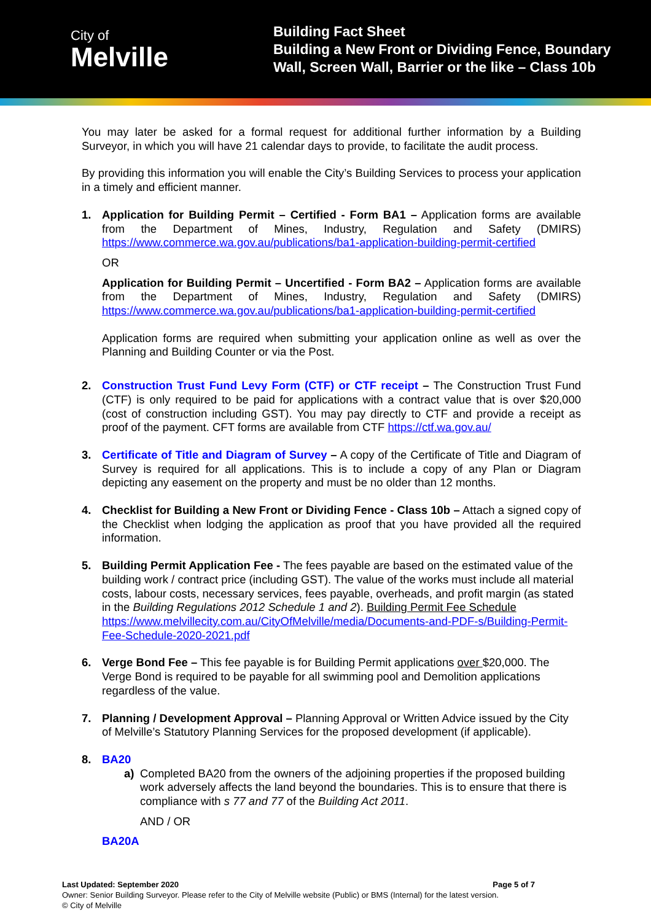City of
Melville
Building Fact Sheet
Building a New Front or Dividing Fence, Boundary
Wall, Screen Wall, Barrier or the like – Class 10b
You may later be asked for a formal request for additional further information by a Building Surveyor, in which you will have 21 calendar days to provide, to facilitate the audit process.
By providing this information you will enable the City’s Building Services to process your application in a timely and efficient manner.
1. Application for Building Permit – Certified - Form BA1 – Application forms are available from the Department of Mines, Industry, Regulation and Safety (DMIRS) https://www.commerce.wa.gov.au/publications/ba1-application-building-permit-certified
OR
Application for Building Permit – Uncertified - Form BA2 – Application forms are available from the Department of Mines, Industry, Regulation and Safety (DMIRS) https://www.commerce.wa.gov.au/publications/ba1-application-building-permit-certified
Application forms are required when submitting your application online as well as over the Planning and Building Counter or via the Post.
2. Construction Trust Fund Levy Form (CTF) or CTF receipt – The Construction Trust Fund (CTF) is only required to be paid for applications with a contract value that is over $20,000 (cost of construction including GST). You may pay directly to CTF and provide a receipt as proof of the payment. CFT forms are available from CTF https://ctf.wa.gov.au/
3. Certificate of Title and Diagram of Survey – A copy of the Certificate of Title and Diagram of Survey is required for all applications. This is to include a copy of any Plan or Diagram depicting any easement on the property and must be no older than 12 months.
4. Checklist for Building a New Front or Dividing Fence - Class 10b – Attach a signed copy of the Checklist when lodging the application as proof that you have provided all the required information.
5. Building Permit Application Fee - The fees payable are based on the estimated value of the building work / contract price (including GST). The value of the works must include all material costs, labour costs, necessary services, fees payable, overheads, and profit margin (as stated in the Building Regulations 2012 Schedule 1 and 2). Building Permit Fee Schedule https://www.melvillecity.com.au/CityOfMelville/media/Documents-and-PDF-s/Building-Permit-Fee-Schedule-2020-2021.pdf
6. Verge Bond Fee – This fee payable is for Building Permit applications over $20,000. The Verge Bond is required to be payable for all swimming pool and Demolition applications regardless of the value.
7. Planning / Development Approval – Planning Approval or Written Advice issued by the City of Melville’s Statutory Planning Services for the proposed development (if applicable).
8. BA20
a) Completed BA20 from the owners of the adjoining properties if the proposed building work adversely affects the land beyond the boundaries. This is to ensure that there is compliance with s 77 and 77 of the Building Act 2011.
AND / OR
BA20A
Last Updated: September 2020 Page 5 of 7
Owner: Senior Building Surveyor. Please refer to the City of Melville website (Public) or BMS (Internal) for the latest version.
© City of Melville